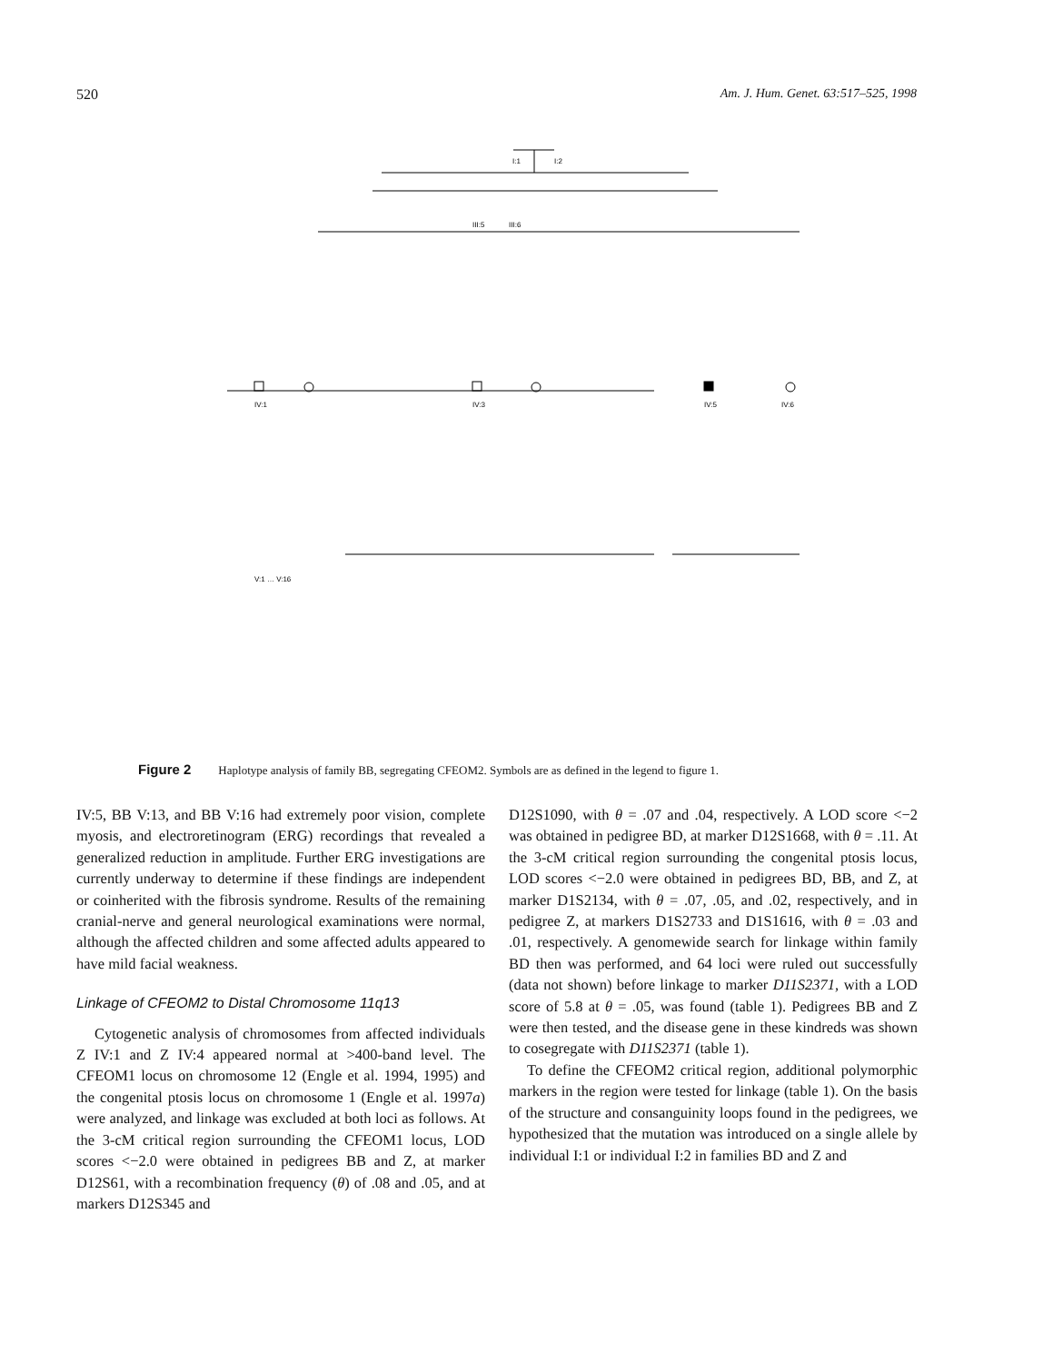520 Am. J. Hum. Genet. 63:517–525, 1998
I:1
I:2
III:5
III:6
IV:1
IV:3
IV:5
IV:6
V:1 … V:16
Figure 2 Haplotype analysis of family BB, segregating CFEOM2. Symbols are as defined in the legend to figure 1.
IV:5, BB V:13, and BB V:16 had extremely poor vision, complete myosis, and electroretinogram (ERG) recordings that revealed a generalized reduction in amplitude. Further ERG investigations are currently underway to determine if these findings are independent or coinherited with the fibrosis syndrome. Results of the remaining cranial-nerve and general neurological examinations were normal, although the affected children and some affected adults appeared to have mild facial weakness.
Linkage of CFEOM2 to Distal Chromosome 11q13
Cytogenetic analysis of chromosomes from affected individuals Z IV:1 and Z IV:4 appeared normal at >400-band level. The CFEOM1 locus on chromosome 12 (Engle et al. 1994, 1995) and the congenital ptosis locus on chromosome 1 (Engle et al. 1997a) were analyzed, and linkage was excluded at both loci as follows. At the 3-cM critical region surrounding the CFEOM1 locus, LOD scores <−2.0 were obtained in pedigrees BB and Z, at marker D12S61, with a recombination frequency (θ) of .08 and .05, and at markers D12S345 and
D12S1090, with θ = .07 and .04, respectively. A LOD score <−2 was obtained in pedigree BD, at marker D12S1668, with θ = .11. At the 3-cM critical region surrounding the congenital ptosis locus, LOD scores <−2.0 were obtained in pedigrees BD, BB, and Z, at marker D1S2134, with θ = .07, .05, and .02, respectively, and in pedigree Z, at markers D1S2733 and D1S1616, with θ = .03 and .01, respectively. A genomewide search for linkage within family BD then was performed, and 64 loci were ruled out successfully (data not shown) before linkage to marker D11S2371, with a LOD score of 5.8 at θ = .05, was found (table 1). Pedigrees BB and Z were then tested, and the disease gene in these kindreds was shown to cosegregate with D11S2371 (table 1).
To define the CFEOM2 critical region, additional polymorphic markers in the region were tested for linkage (table 1). On the basis of the structure and consanguinity loops found in the pedigrees, we hypothesized that the mutation was introduced on a single allele by individual I:1 or individual I:2 in families BD and Z and